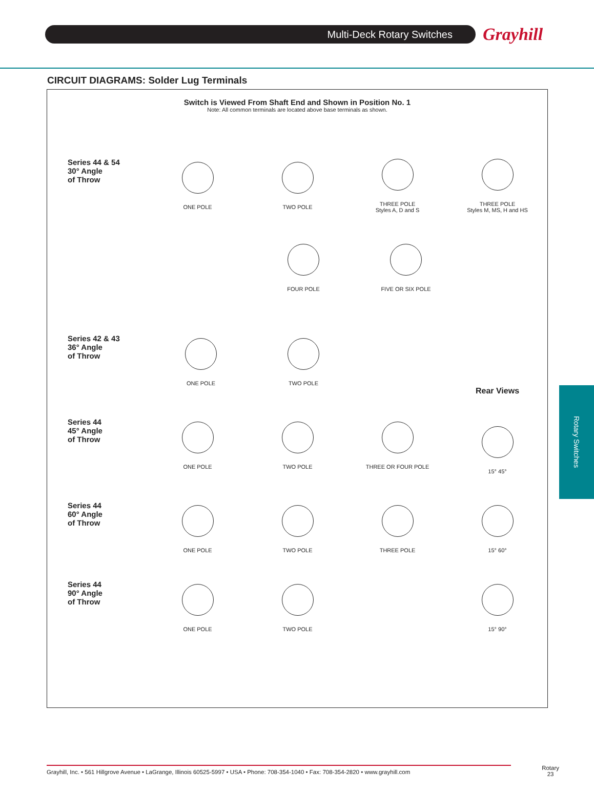Multi-Deck Rotary Switches
Grayhill
CIRCUIT DIAGRAMS: Solder Lug Terminals
Switch is Viewed From Shaft End and Shown in Position No. 1
Note: All common terminals are located above base terminals as shown.
Series 44 & 54
30° Angle
of Throw
ONE POLE TWO POLE
THREE POLE
Styles A, D and S
THREE POLE
Styles M, MS, H and HS
FOUR POLE FIVE OR SIX POLE
Series 42 & 43
36° Angle
of Throw
ONE POLE TWO POLE
Series 44
45° Angle
of Throw
ONE POLE TWO POLE THREE OR FOUR POLE
Rear Views
15° 45°
Series 44
60° Angle
of Throw
ONE POLE TWO POLE THREE POLE 15° 60°
Series 44
90° Angle
of Throw
ONE POLE TWO POLE 15° 90°
Rotary Switches
Grayhill, Inc. • 561 Hillgrove Avenue • LaGrange, Illinois 60525-5997 • USA • Phone: 708-354-1040 • Fax: 708-354-2820 • www.grayhill.com
Rotary
23